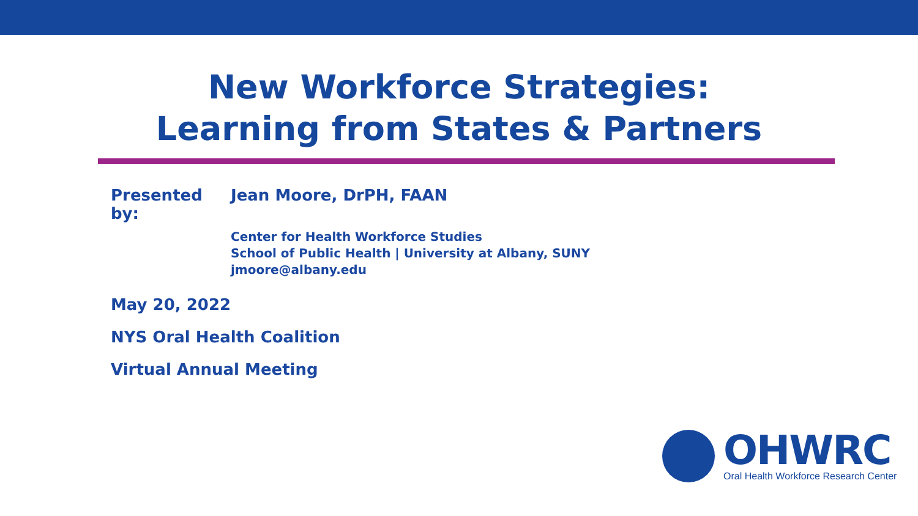New Workforce Strategies:
Learning from States & Partners
Presented by: Jean Moore, DrPH, FAAN
Center for Health Workforce Studies
School of Public Health | University at Albany, SUNY
jmoore@albany.edu
May 20, 2022
NYS Oral Health Coalition
Virtual Annual Meeting
OHWRC
Oral Health Workforce Research Center